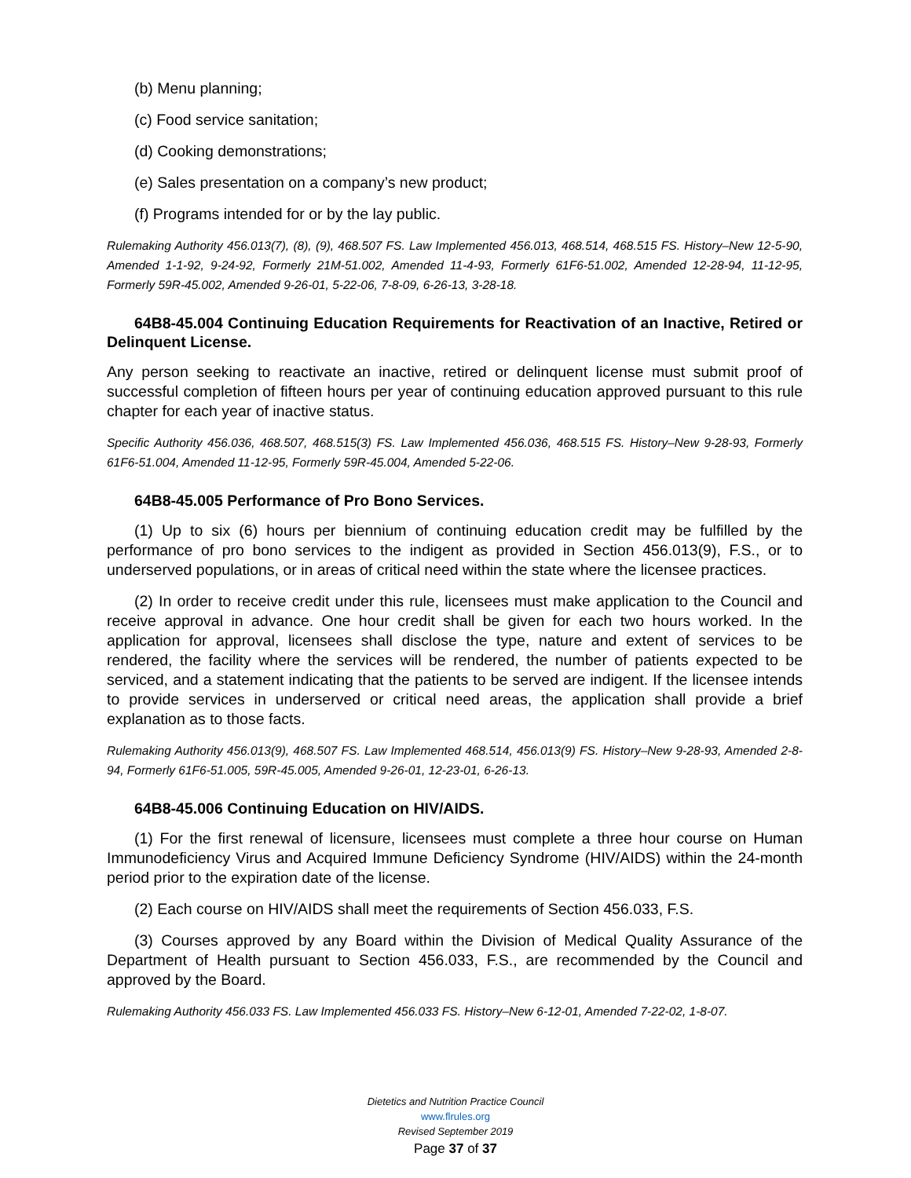(b) Menu planning;
(c) Food service sanitation;
(d) Cooking demonstrations;
(e) Sales presentation on a company’s new product;
(f) Programs intended for or by the lay public.
Rulemaking Authority 456.013(7), (8), (9), 468.507 FS. Law Implemented 456.013, 468.514, 468.515 FS. History–New 12-5-90, Amended 1-1-92, 9-24-92, Formerly 21M-51.002, Amended 11-4-93, Formerly 61F6-51.002, Amended 12-28-94, 11-12-95, Formerly 59R-45.002, Amended 9-26-01, 5-22-06, 7-8-09, 6-26-13, 3-28-18.
64B8-45.004 Continuing Education Requirements for Reactivation of an Inactive, Retired or Delinquent License.
Any person seeking to reactivate an inactive, retired or delinquent license must submit proof of successful completion of fifteen hours per year of continuing education approved pursuant to this rule chapter for each year of inactive status.
Specific Authority 456.036, 468.507, 468.515(3) FS. Law Implemented 456.036, 468.515 FS. History–New 9-28-93, Formerly 61F6-51.004, Amended 11-12-95, Formerly 59R-45.004, Amended 5-22-06.
64B8-45.005 Performance of Pro Bono Services.
(1) Up to six (6) hours per biennium of continuing education credit may be fulfilled by the performance of pro bono services to the indigent as provided in Section 456.013(9), F.S., or to underserved populations, or in areas of critical need within the state where the licensee practices.
(2) In order to receive credit under this rule, licensees must make application to the Council and receive approval in advance. One hour credit shall be given for each two hours worked. In the application for approval, licensees shall disclose the type, nature and extent of services to be rendered, the facility where the services will be rendered, the number of patients expected to be serviced, and a statement indicating that the patients to be served are indigent. If the licensee intends to provide services in underserved or critical need areas, the application shall provide a brief explanation as to those facts.
Rulemaking Authority 456.013(9), 468.507 FS. Law Implemented 468.514, 456.013(9) FS. History–New 9-28-93, Amended 2-8-94, Formerly 61F6-51.005, 59R-45.005, Amended 9-26-01, 12-23-01, 6-26-13.
64B8-45.006 Continuing Education on HIV/AIDS.
(1) For the first renewal of licensure, licensees must complete a three hour course on Human Immunodeficiency Virus and Acquired Immune Deficiency Syndrome (HIV/AIDS) within the 24-month period prior to the expiration date of the license.
(2) Each course on HIV/AIDS shall meet the requirements of Section 456.033, F.S.
(3) Courses approved by any Board within the Division of Medical Quality Assurance of the Department of Health pursuant to Section 456.033, F.S., are recommended by the Council and approved by the Board.
Rulemaking Authority 456.033 FS. Law Implemented 456.033 FS. History–New 6-12-01, Amended 7-22-02, 1-8-07.
Dietetics and Nutrition Practice Council
www.flrules.org
Revised September 2019
Page 37 of 37